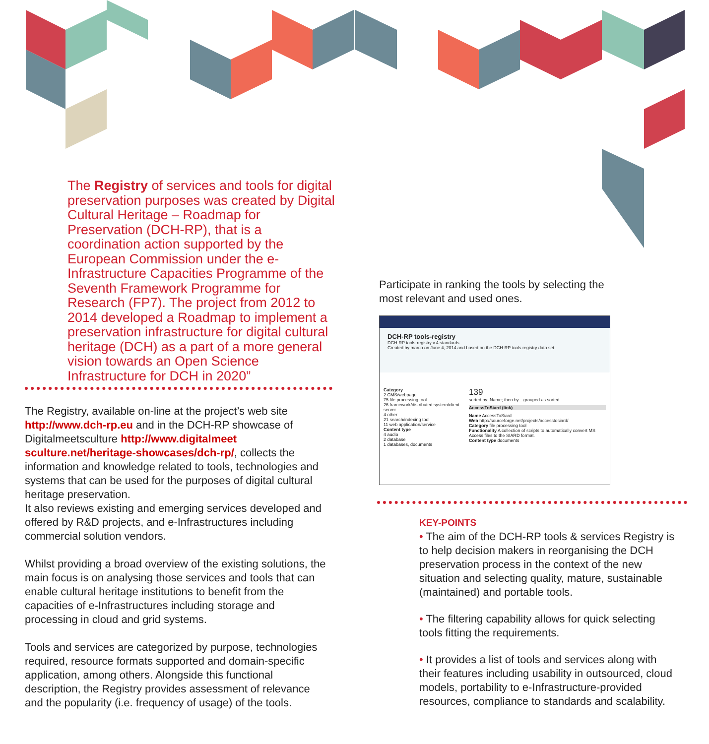The Registry of services and tools for digital preservation purposes was created by Digital Cultural Heritage – Roadmap for Preservation (DCH-RP), that is a coordination action supported by the European Commission under the e-Infrastructure Capacities Programme of the Seventh Framework Programme for Research (FP7). The project from 2012 to 2014 developed a Roadmap to implement a preservation infrastructure for digital cultural heritage (DCH) as a part of a more general vision towards an Open Science Infrastructure for DCH in 2020”
The Registry, available on-line at the project’s web site http://www.dch-rp.eu and in the DCH-RP showcase of Digitalmeetsculture http://www.digitalmeet sculture.net/heritage-showcases/dch-rp/, collects the information and knowledge related to tools, technologies and systems that can be used for the purposes of digital cultural heritage preservation.
It also reviews existing and emerging services developed and offered by R&D projects, and e-Infrastructures including commercial solution vendors.
Whilst providing a broad overview of the existing solutions, the main focus is on analysing those services and tools that can enable cultural heritage institutions to benefit from the capacities of e-Infrastructures including storage and processing in cloud and grid systems.
Tools and services are categorized by purpose, technologies required, resource formats supported and domain-specific application, among others. Alongside this functional description, the Registry provides assessment of relevance and the popularity (i.e. frequency of usage) of the tools.
Participate in ranking the tools by selecting the most relevant and used ones.
DCH-RP tools-registry
DCH-RP tools-registry v.4 standards
Created by marco on June 4, 2014 and based on the DCH-RP tools registry data set.
Category
2 CMS/webpage
75 file processing tool
26 framework/distributed system/client-server
4 other
21 search/indexing tool
11 web application/service
Content type
4 audio
2 database
1 databases, documents
139
sorted by: Name; then by... grouped as sorted
AccessToSiard (link)
Name AccessToSiard
Web http://sourceforge.net/projects/accesstosiard/
Category file processing tool
Functionality A collection of scripts to automatically convert MS Access files to the SIARD format.
Content type documents
KEY-POINTS
• The aim of the DCH-RP tools & services Registry is to help decision makers in reorganising the DCH preservation process in the context of the new situation and selecting quality, mature, sustainable (maintained) and portable tools.
• The filtering capability allows for quick selecting tools fitting the requirements.
• It provides a list of tools and services along with their features including usability in outsourced, cloud models, portability to e-Infrastructure-provided resources, compliance to standards and scalability.